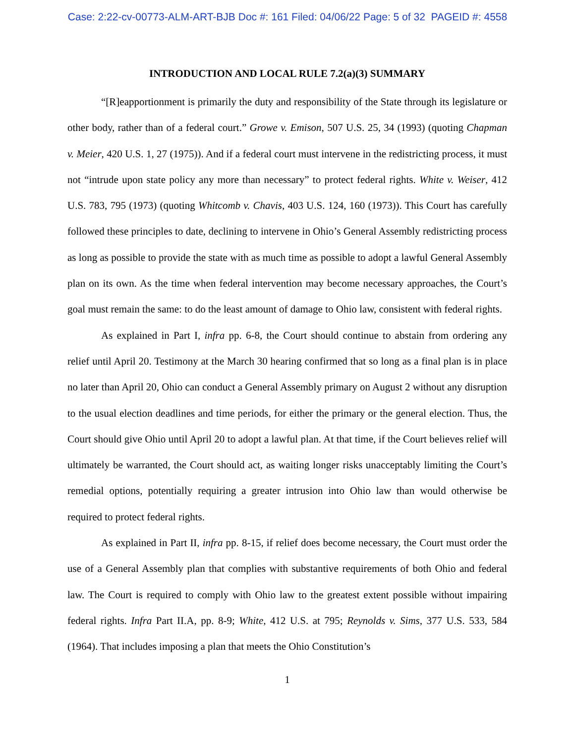Case: 2:22-cv-00773-ALM-ART-BJB Doc #: 161 Filed: 04/06/22 Page: 5 of 32 PAGEID #: 4558
INTRODUCTION AND LOCAL RULE 7.2(a)(3) SUMMARY
“[R]eapportionment is primarily the duty and responsibility of the State through its legislature or other body, rather than of a federal court.” Growe v. Emison, 507 U.S. 25, 34 (1993) (quoting Chapman v. Meier, 420 U.S. 1, 27 (1975)). And if a federal court must intervene in the redistricting process, it must not “intrude upon state policy any more than necessary” to protect federal rights. White v. Weiser, 412 U.S. 783, 795 (1973) (quoting Whitcomb v. Chavis, 403 U.S. 124, 160 (1973)). This Court has carefully followed these principles to date, declining to intervene in Ohio’s General Assembly redistricting process as long as possible to provide the state with as much time as possible to adopt a lawful General Assembly plan on its own. As the time when federal intervention may become necessary approaches, the Court’s goal must remain the same: to do the least amount of damage to Ohio law, consistent with federal rights.
As explained in Part I, infra pp. 6-8, the Court should continue to abstain from ordering any relief until April 20. Testimony at the March 30 hearing confirmed that so long as a final plan is in place no later than April 20, Ohio can conduct a General Assembly primary on August 2 without any disruption to the usual election deadlines and time periods, for either the primary or the general election. Thus, the Court should give Ohio until April 20 to adopt a lawful plan. At that time, if the Court believes relief will ultimately be warranted, the Court should act, as waiting longer risks unacceptably limiting the Court’s remedial options, potentially requiring a greater intrusion into Ohio law than would otherwise be required to protect federal rights.
As explained in Part II, infra pp. 8-15, if relief does become necessary, the Court must order the use of a General Assembly plan that complies with substantive requirements of both Ohio and federal law. The Court is required to comply with Ohio law to the greatest extent possible without impairing federal rights. Infra Part II.A, pp. 8-9; White, 412 U.S. at 795; Reynolds v. Sims, 377 U.S. 533, 584 (1964). That includes imposing a plan that meets the Ohio Constitution’s
1